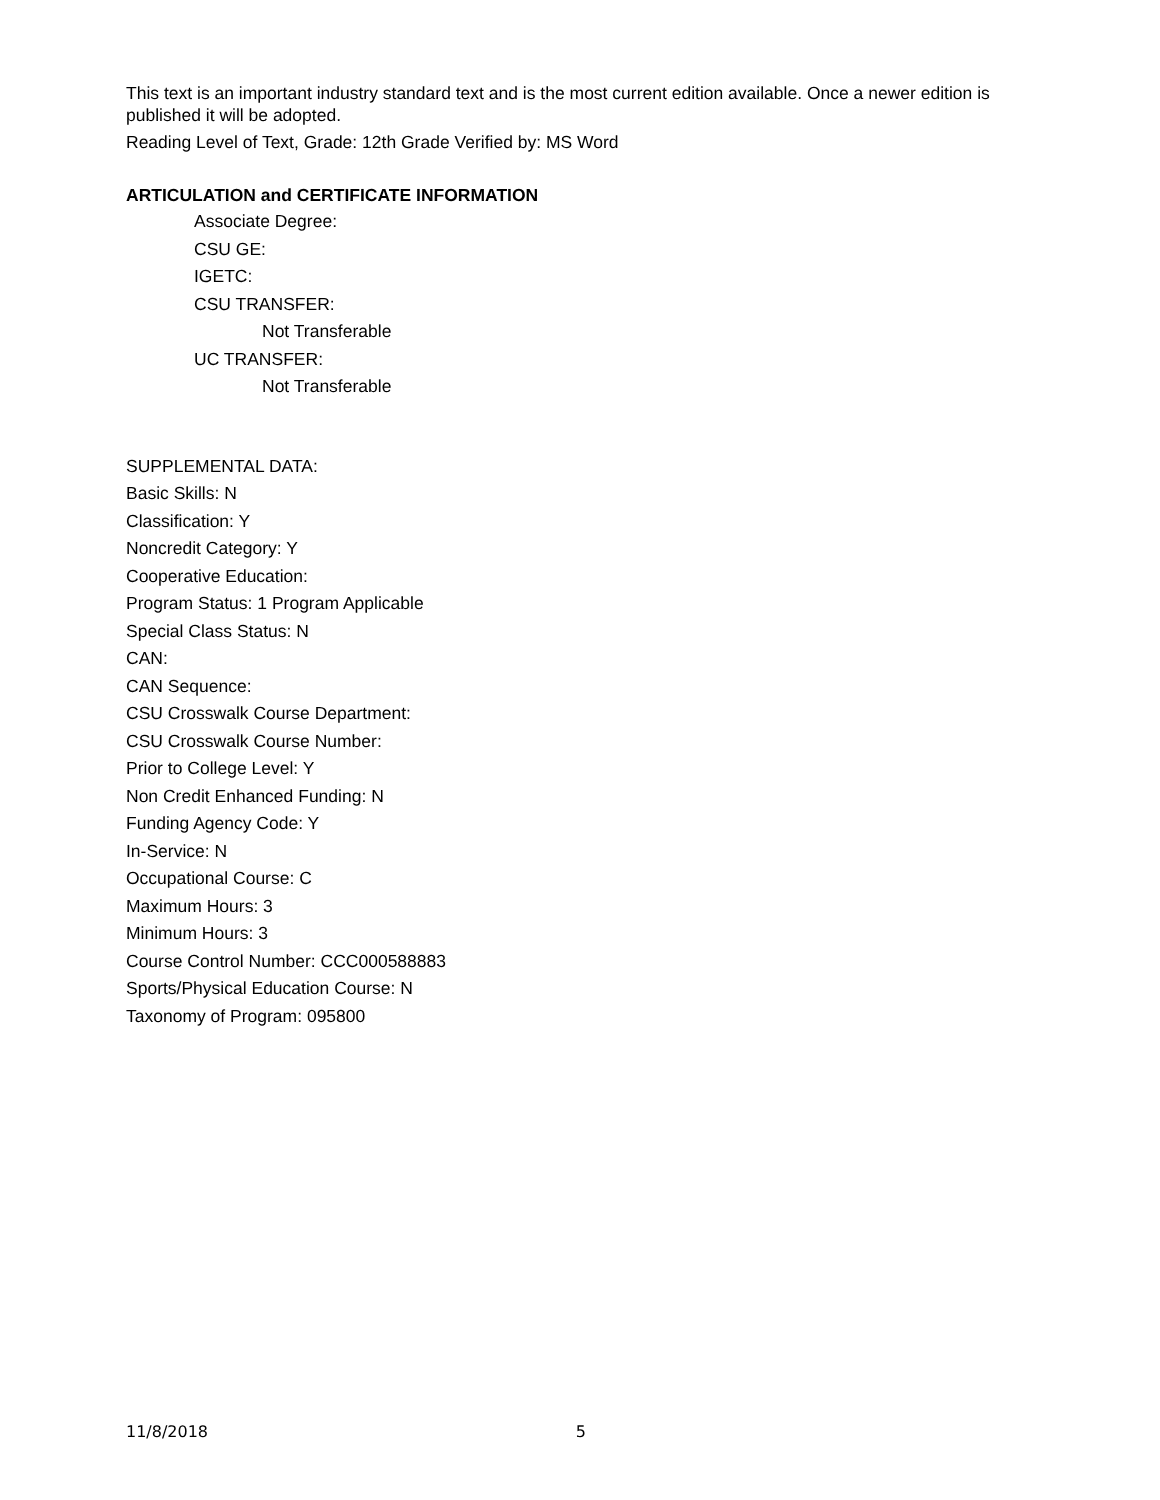This text is an important industry standard text and is the most current edition available. Once a newer edition is published it will be adopted.
Reading Level of Text, Grade: 12th Grade Verified by: MS Word
ARTICULATION and CERTIFICATE INFORMATION
Associate Degree:
CSU GE:
IGETC:
CSU TRANSFER:
Not Transferable
UC TRANSFER:
Not Transferable
SUPPLEMENTAL DATA:
Basic Skills: N
Classification: Y
Noncredit Category: Y
Cooperative Education:
Program Status: 1 Program Applicable
Special Class Status: N
CAN:
CAN Sequence:
CSU Crosswalk Course Department:
CSU Crosswalk Course Number:
Prior to College Level: Y
Non Credit Enhanced Funding: N
Funding Agency Code: Y
In-Service: N
Occupational Course: C
Maximum Hours: 3
Minimum Hours: 3
Course Control Number: CCC000588883
Sports/Physical Education Course: N
Taxonomy of Program: 095800
11/8/2018 5